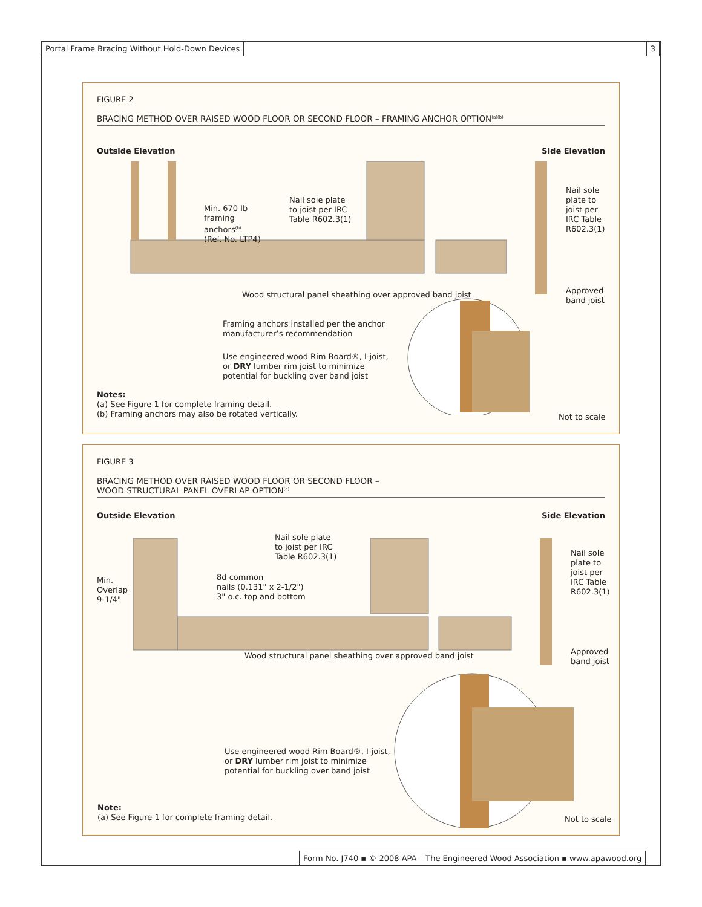Portal Frame Bracing Without Hold-Down Devices
3
FIGURE 2
BRACING METHOD OVER RAISED WOOD FLOOR OR SECOND FLOOR – FRAMING ANCHOR OPTION<sup>(a)(b)</sup>
Outside Elevation Side Elevation
Min. 670 lb
framing
anchors<sup>(b)</sup>
(Ref. No. LTP4)
Nail sole plate
to joist per IRC
Table R602.3(1)
Nail sole
plate to
joist per
IRC Table
R602.3(1)
Wood structural panel sheathing over approved band joist
Approved
band joist
Framing anchors installed per the anchor
manufacturer’s recommendation
Use engineered wood Rim Board®, I-joist,
or DRY lumber rim joist to minimize
potential for buckling over band joist
Notes:
(a) See Figure 1 for complete framing detail.
(b) Framing anchors may also be rotated vertically.
Not to scale
FIGURE 3
BRACING METHOD OVER RAISED WOOD FLOOR OR SECOND FLOOR –
WOOD STRUCTURAL PANEL OVERLAP OPTION<sup>(a)</sup>
Outside Elevation Side Elevation
Nail sole plate
to joist per IRC
Table R602.3(1)
Nail sole
plate to
joist per
IRC Table
R602.3(1)
Min.
Overlap
9-1/4"
8d common
nails (0.131" x 2-1/2")
3" o.c. top and bottom
Wood structural panel sheathing over approved band joist
Approved
band joist
Use engineered wood Rim Board®, I-joist,
or DRY lumber rim joist to minimize
potential for buckling over band joist
Note:
(a) See Figure 1 for complete framing detail.
Not to scale
Form No. J740 ▪ © 2008 APA – The Engineered Wood Association ▪ www.apawood.org